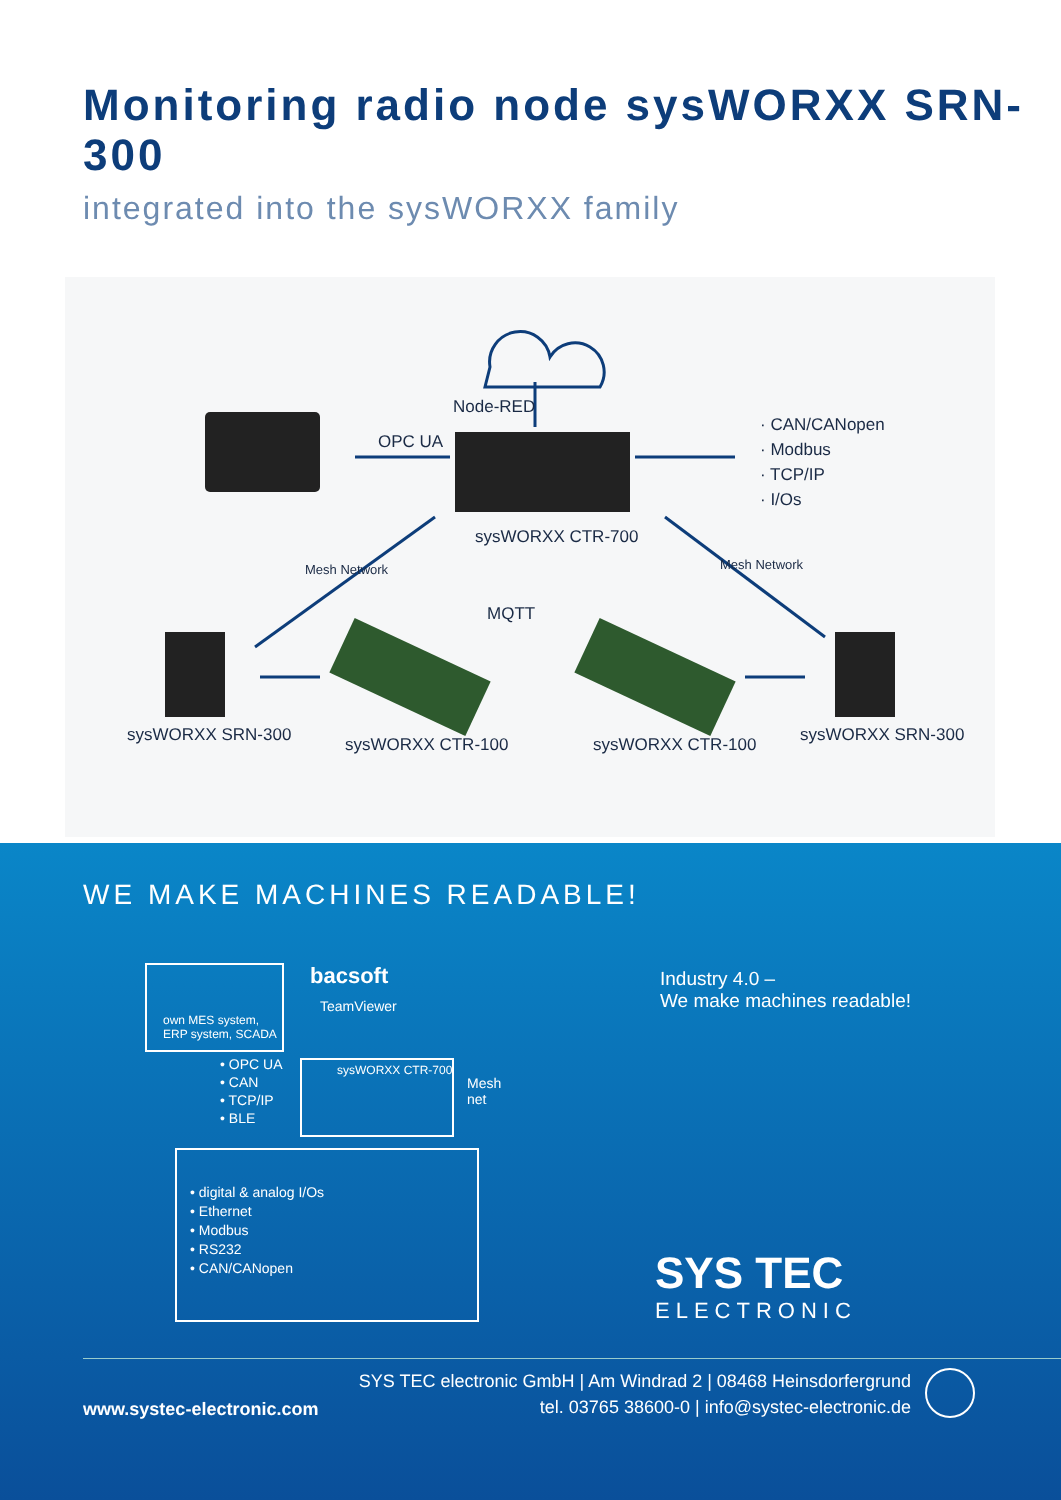Monitoring radio node sysWORXX SRN-300
integrated into the sysWORXX family
Node-RED
OPC UA
· CAN/CANopen
· Modbus
· TCP/IP
· I/Os
sysWORXX CTR-700
Mesh Network Mesh Network
MQTT
sysWORXX SRN-300 sysWORXX CTR-100 sysWORXX CTR-100 sysWORXX SRN-300
WE MAKE MACHINES READABLE!
own MES system,
ERP system, SCADA
bacsoft
TeamViewer
• OPC UA
• CAN
• TCP/IP
• BLE
sysWORXX CTR-700
Mesh
net
• digital & analog I/Os
• Ethernet
• Modbus
• RS232
• CAN/CANopen
Industry 4.0 –
We make machines readable!
SYS TEC
ELECTRONIC
www.systec-electronic.com
SYS TEC electronic GmbH | Am Windrad 2 | 08468 Heinsdorfergrund
tel. 03765 38600-0 | info@systec-electronic.de